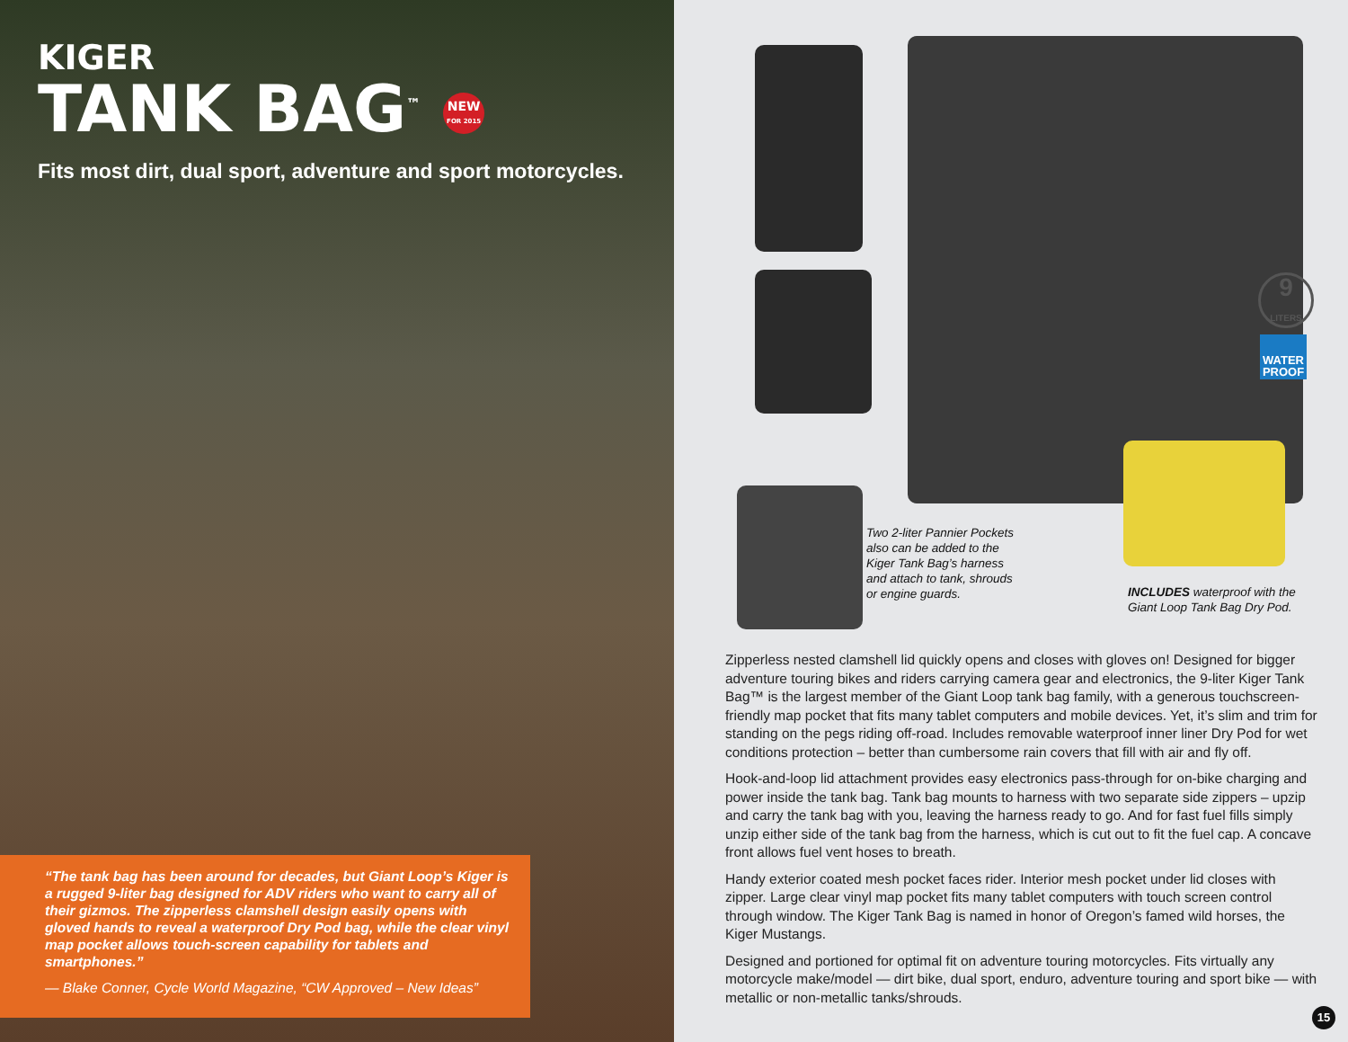KIGER
TANK BAG<sup>™</sup> NEW
FOR 2015
Fits most dirt, dual sport, adventure and sport motorcycles.
“The tank bag has been around for decades, but Giant Loop’s Kiger is a rugged 9-liter bag designed for ADV riders who want to carry all of their gizmos. The zipperless clamshell design easily opens with gloved hands to reveal a waterproof Dry Pod bag, while the clear vinyl map pocket allows touch-screen capability for tablets and smartphones.”
— Blake Conner, Cycle World Magazine, “CW Approved – New Ideas”
9
LITERS
WATER PROOF
Two 2-liter Pannier Pockets also can be added to the Kiger Tank Bag’s harness and attach to tank, shrouds or engine guards.
INCLUDES waterproof with the Giant Loop Tank Bag Dry Pod.
Zipperless nested clamshell lid quickly opens and closes with gloves on! Designed for bigger adventure touring bikes and riders carrying camera gear and electronics, the 9-liter Kiger Tank Bag™ is the largest member of the Giant Loop tank bag family, with a generous touchscreen-friendly map pocket that fits many tablet computers and mobile devices. Yet, it’s slim and trim for standing on the pegs riding off-road. Includes removable waterproof inner liner Dry Pod for wet conditions protection – better than cumbersome rain covers that fill with air and fly off.
Hook-and-loop lid attachment provides easy electronics pass-through for on-bike charging and power inside the tank bag. Tank bag mounts to harness with two separate side zippers – upzip and carry the tank bag with you, leaving the harness ready to go. And for fast fuel fills simply unzip either side of the tank bag from the harness, which is cut out to fit the fuel cap. A concave front allows fuel vent hoses to breath.
Handy exterior coated mesh pocket faces rider. Interior mesh pocket under lid closes with zipper. Large clear vinyl map pocket fits many tablet computers with touch screen control through window. The Kiger Tank Bag is named in honor of Oregon’s famed wild horses, the Kiger Mustangs.
Designed and portioned for optimal fit on adventure touring motorcycles. Fits virtually any motorcycle make/model — dirt bike, dual sport, enduro, adventure touring and sport bike — with metallic or non-metallic tanks/shrouds.
15